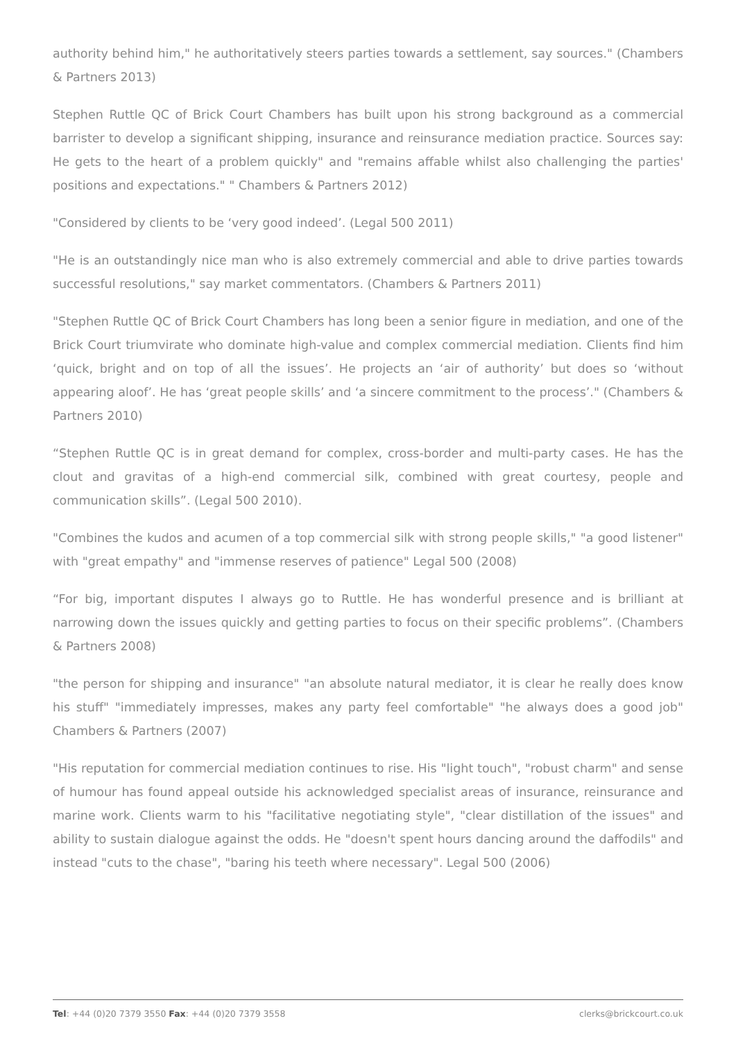authority behind him," he authoritatively steers parties towards a settlement, say sources." (Chambers & Partners 2013)
Stephen Ruttle QC of Brick Court Chambers has built upon his strong background as a commercial barrister to develop a significant shipping, insurance and reinsurance mediation practice. Sources say: He gets to the heart of a problem quickly" and "remains affable whilst also challenging the parties' positions and expectations." " Chambers & Partners 2012)
"Considered by clients to be ‘very good indeed’. (Legal 500 2011)
"He is an outstandingly nice man who is also extremely commercial and able to drive parties towards successful resolutions," say market commentators. (Chambers & Partners 2011)
"Stephen Ruttle QC of Brick Court Chambers has long been a senior figure in mediation, and one of the Brick Court triumvirate who dominate high-value and complex commercial mediation. Clients find him ‘quick, bright and on top of all the issues’. He projects an ‘air of authority’ but does so ‘without appearing aloof’. He has ‘great people skills’ and ‘a sincere commitment to the process’." (Chambers & Partners 2010)
“Stephen Ruttle QC is in great demand for complex, cross-border and multi-party cases. He has the clout and gravitas of a high-end commercial silk, combined with great courtesy, people and communication skills”. (Legal 500 2010).
"Combines the kudos and acumen of a top commercial silk with strong people skills," "a good listener" with "great empathy" and "immense reserves of patience" Legal 500 (2008)
“For big, important disputes I always go to Ruttle. He has wonderful presence and is brilliant at narrowing down the issues quickly and getting parties to focus on their specific problems”. (Chambers & Partners 2008)
"the person for shipping and insurance" "an absolute natural mediator, it is clear he really does know his stuff" "immediately impresses, makes any party feel comfortable" "he always does a good job" Chambers & Partners (2007)
"His reputation for commercial mediation continues to rise. His "light touch", "robust charm" and sense of humour has found appeal outside his acknowledged specialist areas of insurance, reinsurance and marine work. Clients warm to his "facilitative negotiating style", "clear distillation of the issues" and ability to sustain dialogue against the odds. He "doesn't spent hours dancing around the daffodils" and instead "cuts to the chase", "baring his teeth where necessary". Legal 500 (2006)
Tel: +44 (0)20 7379 3550 Fax: +44 (0)20 7379 3558 clerks@brickcourt.co.uk